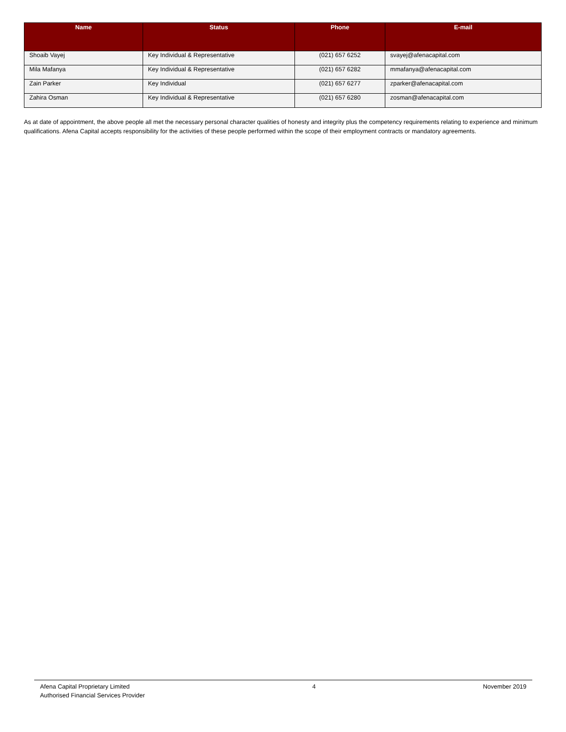| Name | Status | Phone | E-mail |
| --- | --- | --- | --- |
| Shoaib Vayej | Key Individual & Representative | (021) 657 6252 | svayej@afenacapital.com |
| Mila Mafanya | Key Individual & Representative | (021) 657 6282 | mmafanya@afenacapital.com |
| Zain Parker | Key Individual | (021) 657 6277 | zparker@afenacapital.com |
| Zahira Osman | Key Individual & Representative | (021) 657 6280 | zosman@afenacapital.com |
As at date of appointment, the above people all met the necessary personal character qualities of honesty and integrity plus the competency requirements relating to experience and minimum qualifications. Afena Capital accepts responsibility for the activities of these people performed within the scope of their employment contracts or mandatory agreements.
Afena Capital Proprietary Limited
Authorised Financial Services Provider
4 November 2019